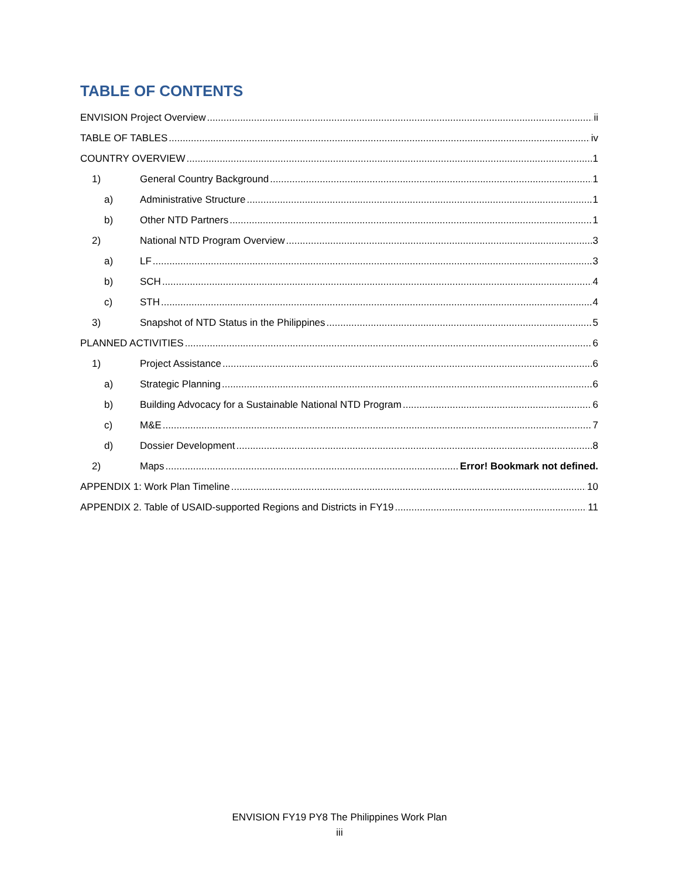TABLE OF CONTENTS
ENVISION Project Overview ii
TABLE OF TABLES iv
COUNTRY OVERVIEW 1
1) General Country Background 1
a) Administrative Structure 1
b) Other NTD Partners 1
2) National NTD Program Overview 3
a) LF 3
b) SCH 4
c) STH 4
3) Snapshot of NTD Status in the Philippines 5
PLANNED ACTIVITIES 6
1) Project Assistance 6
a) Strategic Planning 6
b) Building Advocacy for a Sustainable National NTD Program 6
c) M&E 7
d) Dossier Development 8
2) Maps Error! Bookmark not defined.
APPENDIX 1: Work Plan Timeline 10
APPENDIX 2. Table of USAID-supported Regions and Districts in FY19 11
ENVISION FY19 PY8 The Philippines Work Plan
iii